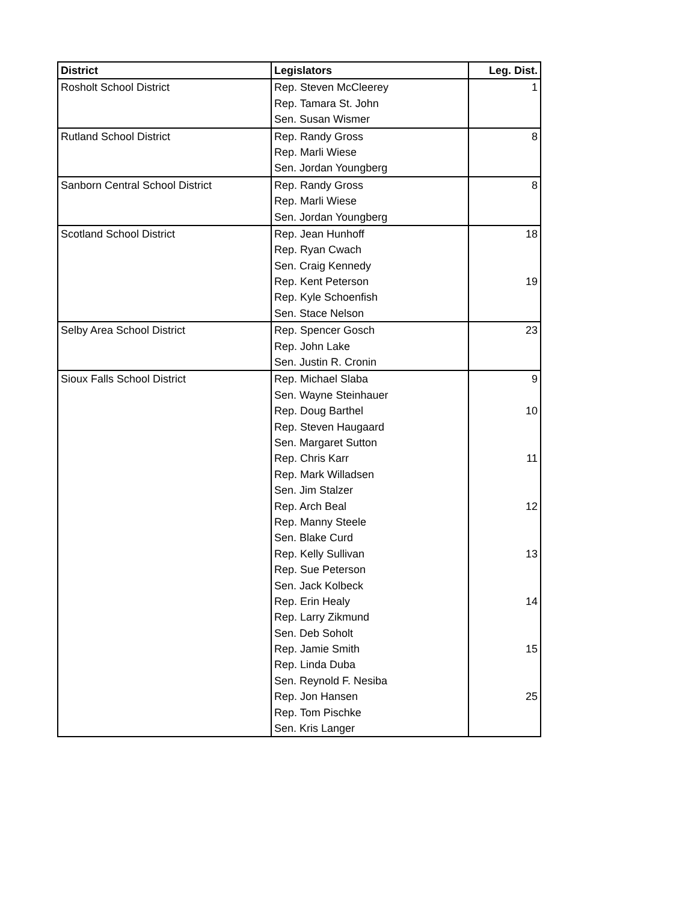| District | Legislators | Leg. Dist. |
| --- | --- | --- |
| Rosholt School District | Rep. Steven McCleerey | 1 |
| | Rep. Tamara St. John | |
| | Sen. Susan Wismer | |
| Rutland School District | Rep. Randy Gross | 8 |
| | Rep. Marli Wiese | |
| | Sen. Jordan Youngberg | |
| Sanborn Central School District | Rep. Randy Gross | 8 |
| | Rep. Marli Wiese | |
| | Sen. Jordan Youngberg | |
| Scotland School District | Rep. Jean Hunhoff | 18 |
| | Rep. Ryan Cwach | |
| | Sen. Craig Kennedy | |
| | Rep. Kent Peterson | 19 |
| | Rep. Kyle Schoenfish | |
| | Sen. Stace Nelson | |
| Selby Area School District | Rep. Spencer Gosch | 23 |
| | Rep. John Lake | |
| | Sen. Justin R. Cronin | |
| Sioux Falls School District | Rep. Michael Slaba | 9 |
| | Sen. Wayne Steinhauer | |
| | Rep. Doug Barthel | 10 |
| | Rep. Steven Haugaard | |
| | Sen. Margaret Sutton | |
| | Rep. Chris Karr | 11 |
| | Rep. Mark Willadsen | |
| | Sen. Jim Stalzer | |
| | Rep. Arch Beal | 12 |
| | Rep. Manny Steele | |
| | Sen. Blake Curd | |
| | Rep. Kelly Sullivan | 13 |
| | Rep. Sue Peterson | |
| | Sen. Jack Kolbeck | |
| | Rep. Erin Healy | 14 |
| | Rep. Larry Zikmund | |
| | Sen. Deb Soholt | |
| | Rep. Jamie Smith | 15 |
| | Rep. Linda Duba | |
| | Sen. Reynold F. Nesiba | |
| | Rep. Jon Hansen | 25 |
| | Rep. Tom Pischke | |
| | Sen. Kris Langer | |